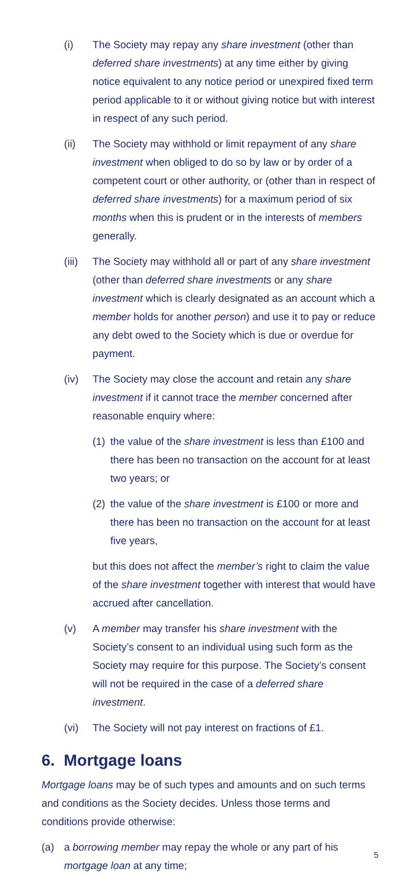(i) The Society may repay any share investment (other than deferred share investments) at any time either by giving notice equivalent to any notice period or unexpired fixed term period applicable to it or without giving notice but with interest in respect of any such period.
(ii) The Society may withhold or limit repayment of any share investment when obliged to do so by law or by order of a competent court or other authority, or (other than in respect of deferred share investments) for a maximum period of six months when this is prudent or in the interests of members generally.
(iii)
The Society may withhold all or part of any share investment (other than deferred share investments or any share investment which is clearly designated as an account which a member holds for another person) and use it to pay or reduce any debt owed to the Society which is due or overdue for payment.
(iv) The Society may close the account and retain any share investment if it cannot trace the member concerned after reasonable enquiry where:
(1)
the value of the share investment is less than £100 and there has been no transaction on the account for at least two years; or
(2)
the value of the share investment is £100 or more and there has been no transaction on the account for at least five years,
but this does not affect the member’s right to claim the value of the share investment together with interest that would have accrued after cancellation.
(v) A member may transfer his share investment with the Society’s consent to an individual using such form as the Society may require for this purpose. The Society’s consent will not be required in the case of a deferred share investment.
(vi) The Society will not pay interest on fractions of £1.
6. Mortgage loans
Mortgage loans may be of such types and amounts and on such terms and conditions as the Society decides. Unless those terms and conditions provide otherwise:
(a) a borrowing member may repay the whole or any part of his mortgage loan at any time;
5